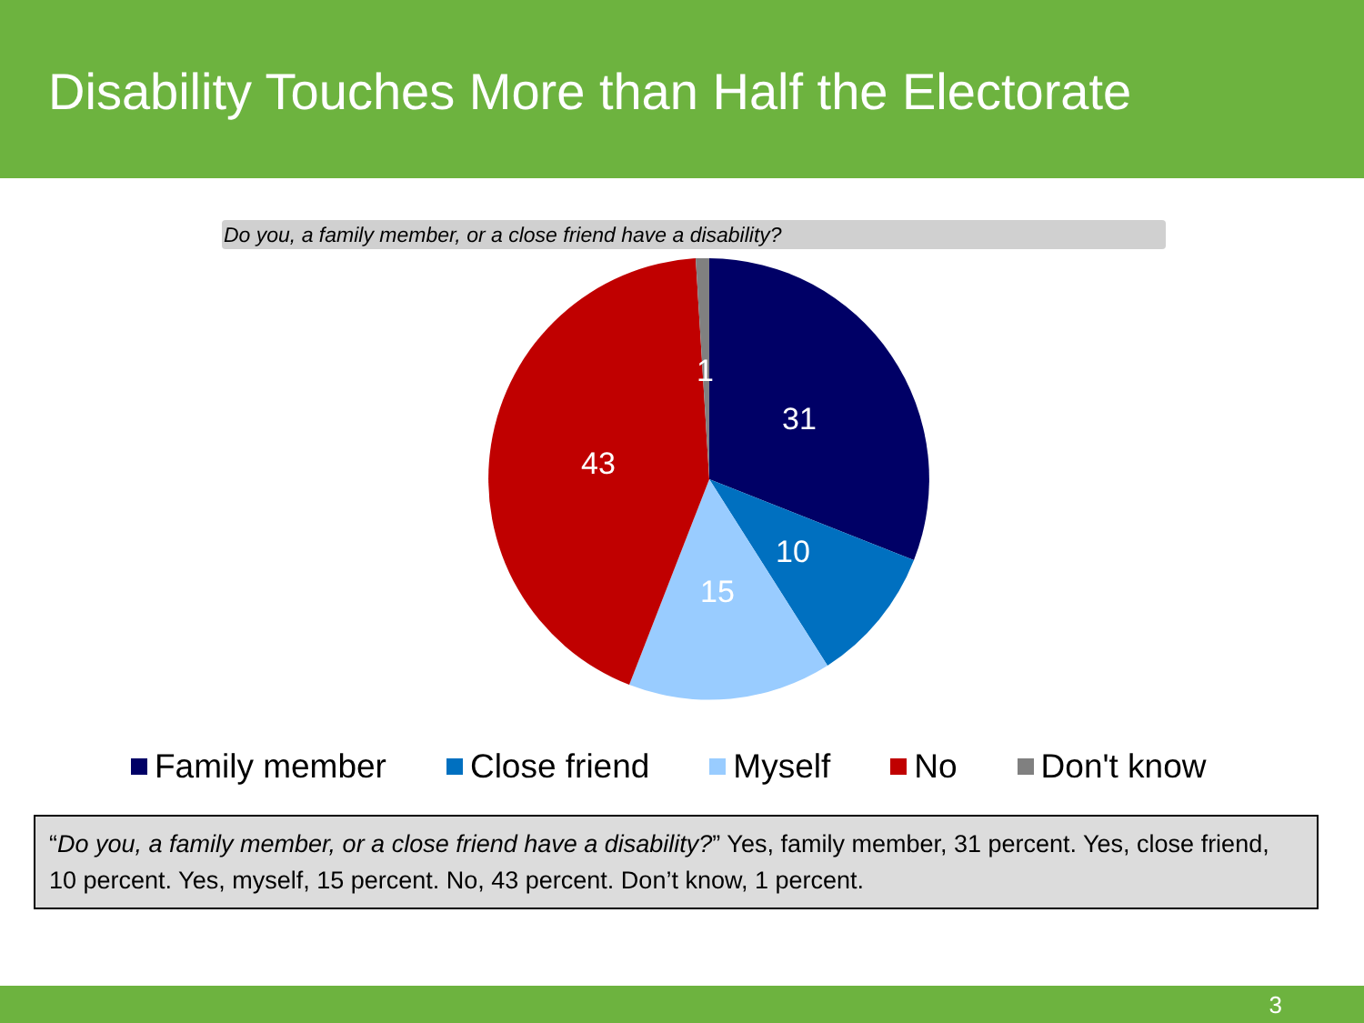Disability Touches More than Half the Electorate
Do you, a family member, or a close friend have a disability?
31
10
15
43
1
Family member Close friend Myself No Don't know
“Do you, a family member, or a close friend have a disability?” Yes, family member, 31 percent. Yes, close friend, 10 percent. Yes, myself, 15 percent. No, 43 percent. Don’t know, 1 percent.
3